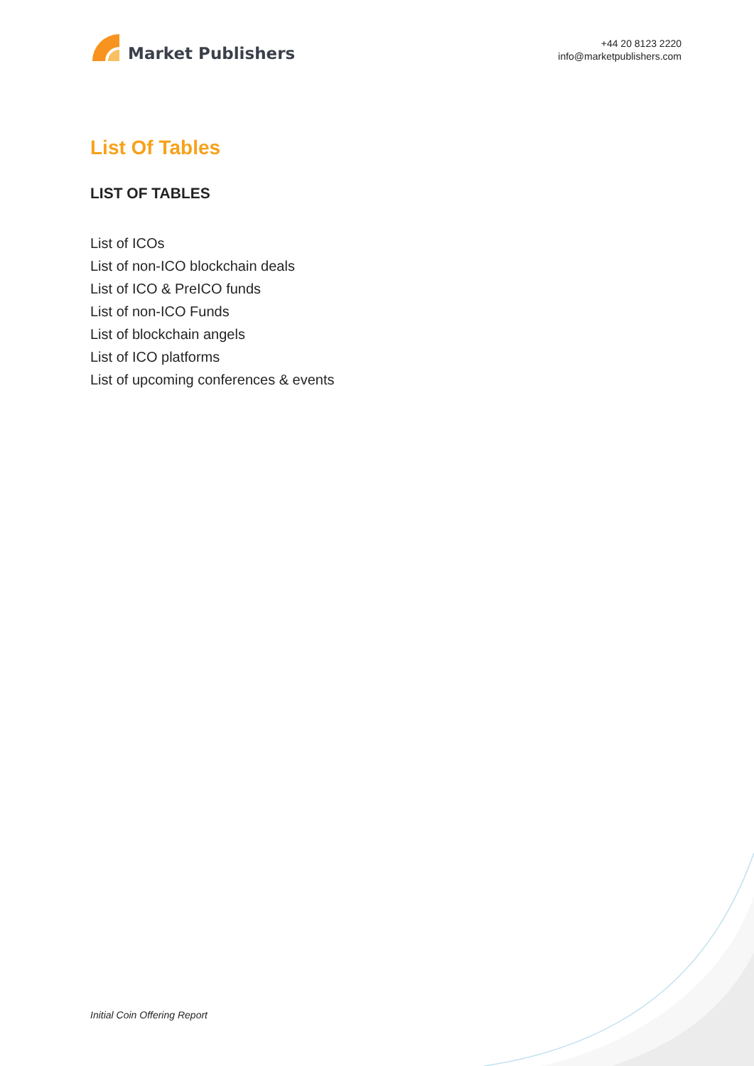Market Publishers
+44 20 8123 2220
info@marketpublishers.com
List Of Tables
LIST OF TABLES
List of ICOs
List of non-ICO blockchain deals
List of ICO & PreICO funds
List of non-ICO Funds
List of blockchain angels
List of ICO platforms
List of upcoming conferences & events
Initial Coin Offering Report